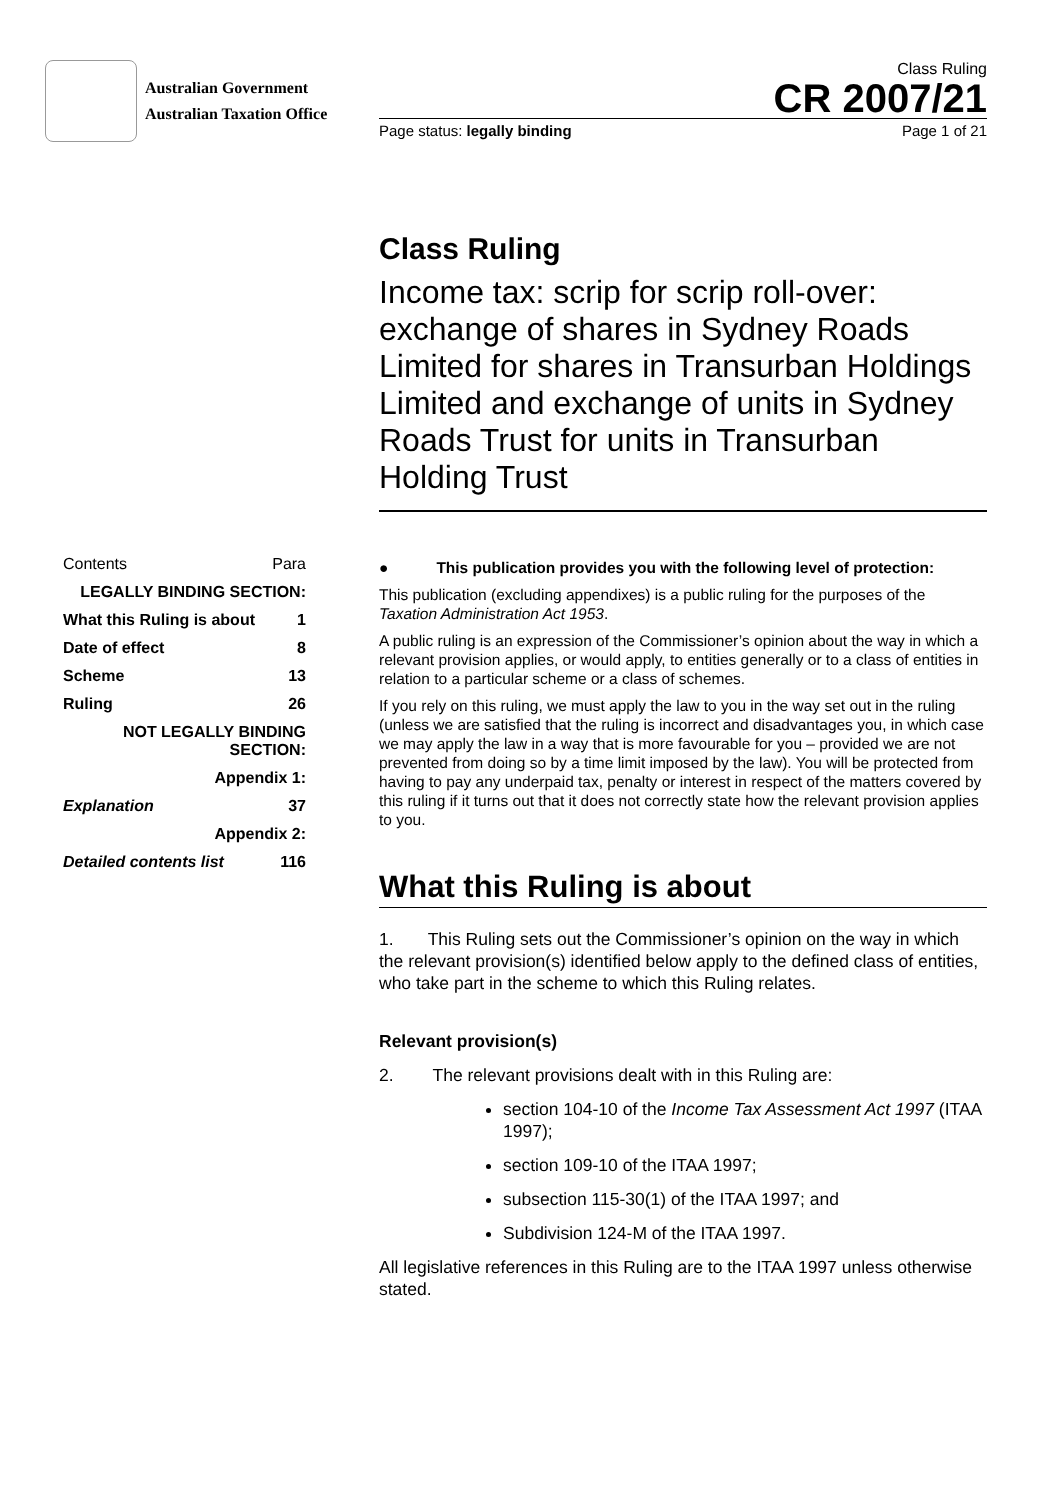Australian Government
Australian Taxation Office
Class Ruling
CR 2007/21
Page status: legally binding Page 1 of 21
Class Ruling
Income tax: scrip for scrip roll-over: exchange of shares in Sydney Roads Limited for shares in Transurban Holdings Limited and exchange of units in Sydney Roads Trust for units in Transurban Holding Trust
| Contents | Para |
| LEGALLY BINDING SECTION: | |
| What this Ruling is about | 1 |
| Date of effect | 8 |
| Scheme | 13 |
| Ruling | 26 |
| NOT LEGALLY BINDING SECTION: | |
| Appendix 1: | |
| Explanation | 37 |
| Appendix 2: | |
| Detailed contents list | 116 |
● This publication provides you with the following level of protection:
This publication (excluding appendixes) is a public ruling for the purposes of the Taxation Administration Act 1953.
A public ruling is an expression of the Commissioner’s opinion about the way in which a relevant provision applies, or would apply, to entities generally or to a class of entities in relation to a particular scheme or a class of schemes.
If you rely on this ruling, we must apply the law to you in the way set out in the ruling (unless we are satisfied that the ruling is incorrect and disadvantages you, in which case we may apply the law in a way that is more favourable for you – provided we are not prevented from doing so by a time limit imposed by the law). You will be protected from having to pay any underpaid tax, penalty or interest in respect of the matters covered by this ruling if it turns out that it does not correctly state how the relevant provision applies to you.
What this Ruling is about
1. This Ruling sets out the Commissioner’s opinion on the way in which the relevant provision(s) identified below apply to the defined class of entities, who take part in the scheme to which this Ruling relates.
Relevant provision(s)
2. The relevant provisions dealt with in this Ruling are:
section 104-10 of the Income Tax Assessment Act 1997 (ITAA 1997);
section 109-10 of the ITAA 1997;
subsection 115-30(1) of the ITAA 1997; and
Subdivision 124-M of the ITAA 1997.
All legislative references in this Ruling are to the ITAA 1997 unless otherwise stated.